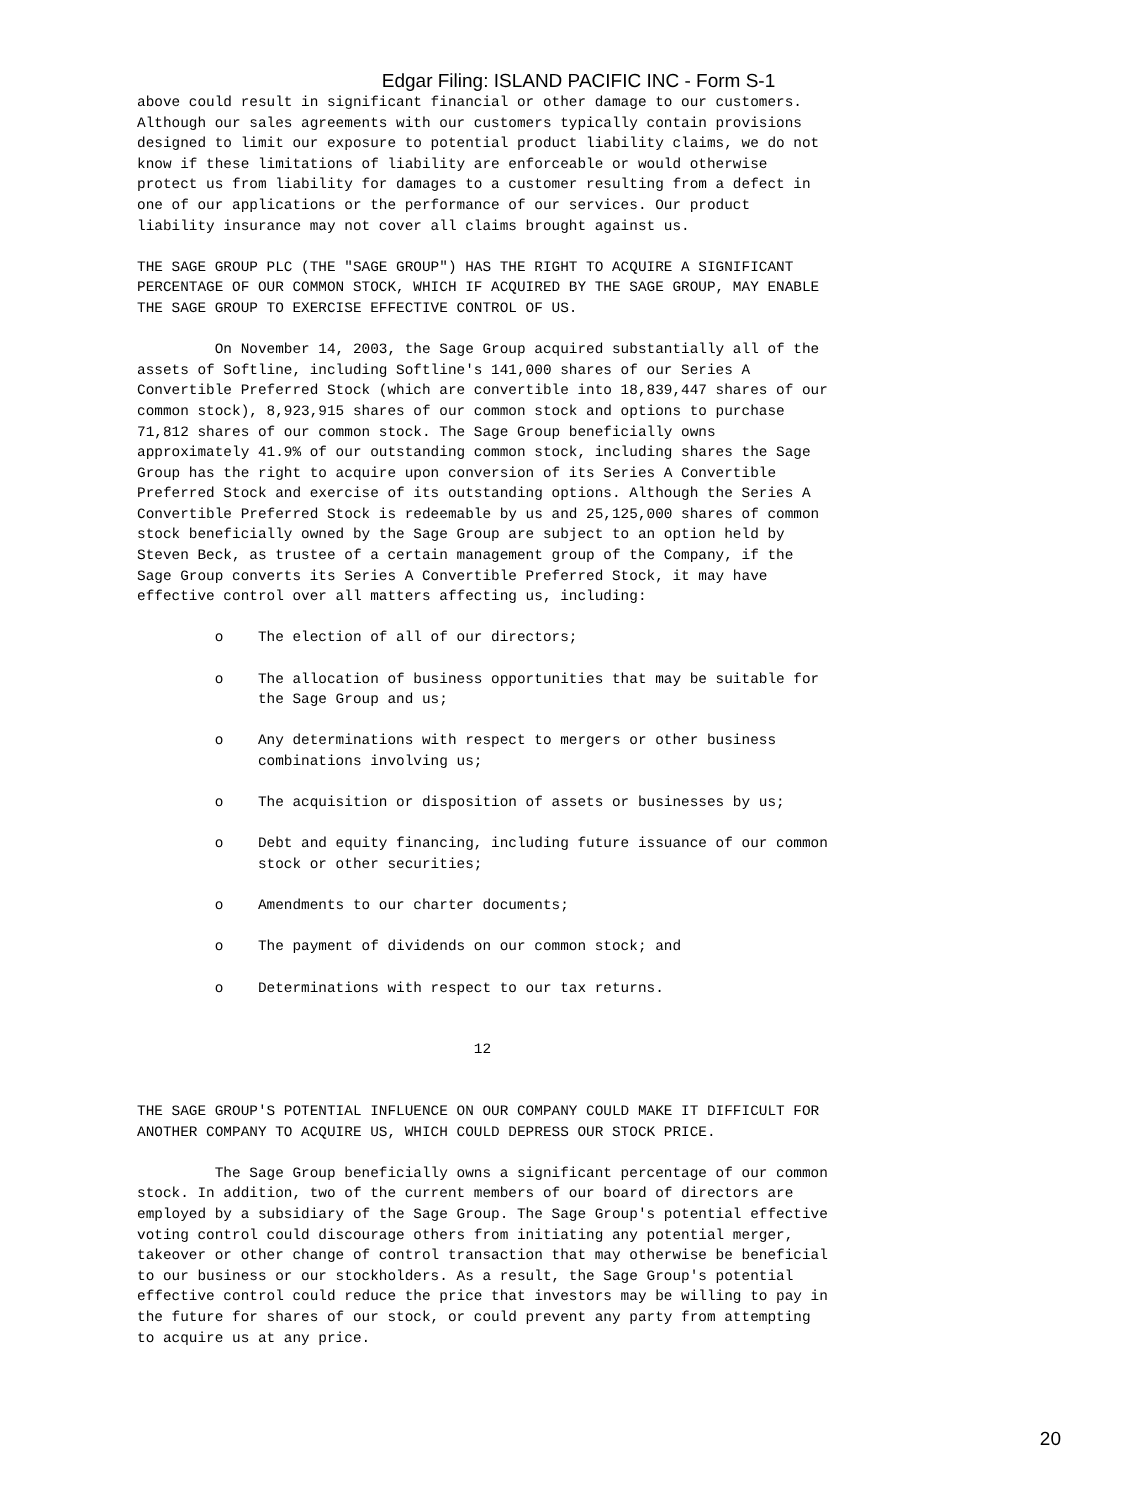Edgar Filing: ISLAND PACIFIC INC - Form S-1
above could result in significant financial or other damage to our customers.
Although our sales agreements with our customers typically contain provisions
designed to limit our exposure to potential product liability claims, we do not
know if these limitations of liability are enforceable or would otherwise
protect us from liability for damages to a customer resulting from a defect in
one of our applications or the performance of our services. Our product
liability insurance may not cover all claims brought against us.

THE SAGE GROUP PLC (THE "SAGE GROUP") HAS THE RIGHT TO ACQUIRE A SIGNIFICANT
PERCENTAGE OF OUR COMMON STOCK, WHICH IF ACQUIRED BY THE SAGE GROUP, MAY ENABLE
THE SAGE GROUP TO EXERCISE EFFECTIVE CONTROL OF US.

         On November 14, 2003, the Sage Group acquired substantially all of the
assets of Softline, including Softline's 141,000 shares of our Series A
Convertible Preferred Stock (which are convertible into 18,839,447 shares of our
common stock), 8,923,915 shares of our common stock and options to purchase
71,812 shares of our common stock. The Sage Group beneficially owns
approximately 41.9% of our outstanding common stock, including shares the Sage
Group has the right to acquire upon conversion of its Series A Convertible
Preferred Stock and exercise of its outstanding options. Although the Series A
Convertible Preferred Stock is redeemable by us and 25,125,000 shares of common
stock beneficially owned by the Sage Group are subject to an option held by
Steven Beck, as trustee of a certain management group of the Company, if the
Sage Group converts its Series A Convertible Preferred Stock, it may have
effective control over all matters affecting us, including:

         o    The election of all of our directors;

         o    The allocation of business opportunities that may be suitable for
              the Sage Group and us;

         o    Any determinations with respect to mergers or other business
              combinations involving us;

         o    The acquisition or disposition of assets or businesses by us;

         o    Debt and equity financing, including future issuance of our common
              stock or other securities;

         o    Amendments to our charter documents;

         o    The payment of dividends on our common stock; and

         o    Determinations with respect to our tax returns.


                                       12


THE SAGE GROUP'S POTENTIAL INFLUENCE ON OUR COMPANY COULD MAKE IT DIFFICULT FOR
ANOTHER COMPANY TO ACQUIRE US, WHICH COULD DEPRESS OUR STOCK PRICE.

         The Sage Group beneficially owns a significant percentage of our common
stock. In addition, two of the current members of our board of directors are
employed by a subsidiary of the Sage Group. The Sage Group's potential effective
voting control could discourage others from initiating any potential merger,
takeover or other change of control transaction that may otherwise be beneficial
to our business or our stockholders. As a result, the Sage Group's potential
effective control could reduce the price that investors may be willing to pay in
the future for shares of our stock, or could prevent any party from attempting
to acquire us at any price.
20